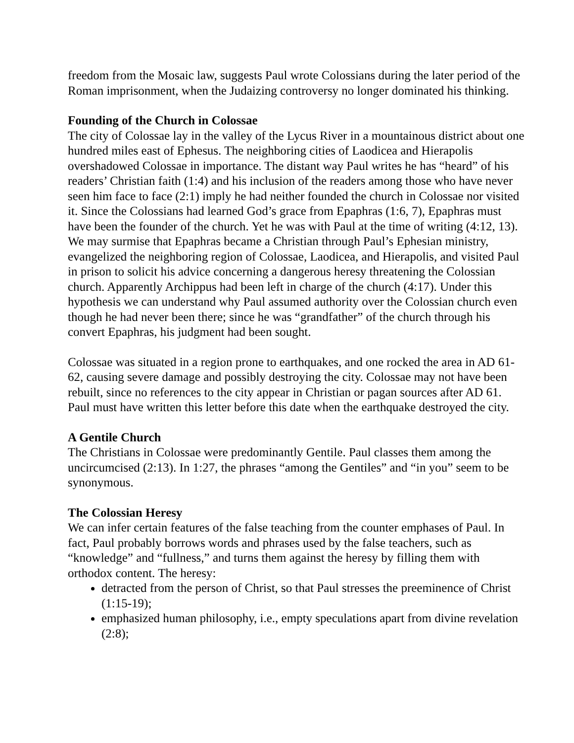freedom from the Mosaic law, suggests Paul wrote Colossians during the later period of the Roman imprisonment, when the Judaizing controversy no longer dominated his thinking.
Founding of the Church in Colossae
The city of Colossae lay in the valley of the Lycus River in a mountainous district about one hundred miles east of Ephesus. The neighboring cities of Laodicea and Hierapolis overshadowed Colossae in importance. The distant way Paul writes he has “heard” of his readers’ Christian faith (1:4) and his inclusion of the readers among those who have never seen him face to face (2:1) imply he had neither founded the church in Colossae nor visited it. Since the Colossians had learned God’s grace from Epaphras (1:6, 7), Epaphras must have been the founder of the church. Yet he was with Paul at the time of writing (4:12, 13). We may surmise that Epaphras became a Christian through Paul’s Ephesian ministry, evangelized the neighboring region of Colossae, Laodicea, and Hierapolis, and visited Paul in prison to solicit his advice concerning a dangerous heresy threatening the Colossian church. Apparently Archippus had been left in charge of the church (4:17). Under this hypothesis we can understand why Paul assumed authority over the Colossian church even though he had never been there; since he was “grandfather” of the church through his convert Epaphras, his judgment had been sought.
Colossae was situated in a region prone to earthquakes, and one rocked the area in AD 61-62, causing severe damage and possibly destroying the city. Colossae may not have been rebuilt, since no references to the city appear in Christian or pagan sources after AD 61. Paul must have written this letter before this date when the earthquake destroyed the city.
A Gentile Church
The Christians in Colossae were predominantly Gentile. Paul classes them among the uncircumcised (2:13). In 1:27, the phrases “among the Gentiles” and “in you” seem to be synonymous.
The Colossian Heresy
We can infer certain features of the false teaching from the counter emphases of Paul. In fact, Paul probably borrows words and phrases used by the false teachers, such as “knowledge” and “fullness,” and turns them against the heresy by filling them with orthodox content. The heresy:
detracted from the person of Christ, so that Paul stresses the preeminence of Christ (1:15-19);
emphasized human philosophy, i.e., empty speculations apart from divine revelation (2:8);